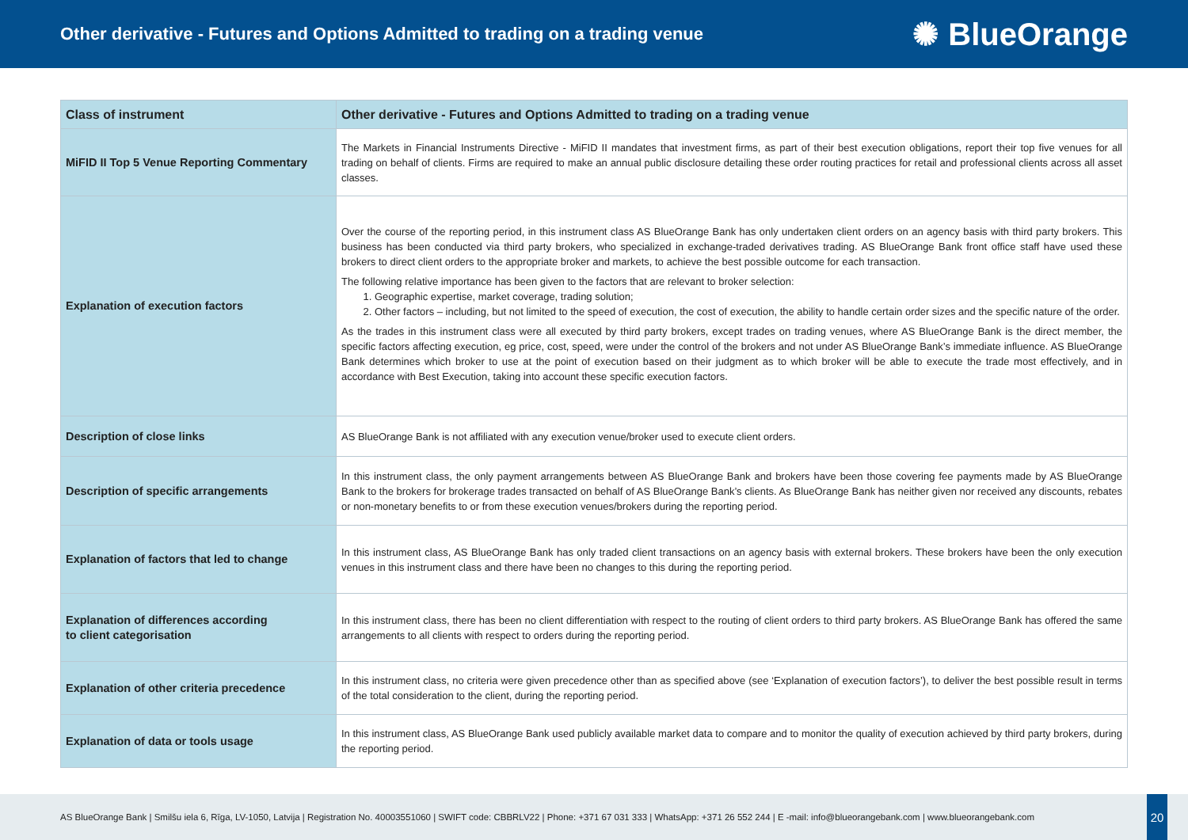Other derivative - Futures and Options Admitted to trading on a trading venue
✺ BlueOrange
| Class of instrument | Other derivative - Futures and Options Admitted to trading on a trading venue |
| --- | --- |
| MiFID II Top 5 Venue Reporting Commentary | The Markets in Financial Instruments Directive - MiFID II mandates that investment firms, as part of their best execution obligations, report their top five venues for all trading on behalf of clients. Firms are required to make an annual public disclosure detailing these order routing practices for retail and professional clients across all asset classes. |
| Explanation of execution factors | Over the course of the reporting period, in this instrument class AS BlueOrange Bank has only undertaken client orders on an agency basis with third party brokers. This business has been conducted via third party brokers, who specialized in exchange-traded derivatives trading. AS BlueOrange Bank front office staff have used these brokers to direct client orders to the appropriate broker and markets, to achieve the best possible outcome for each transaction. The following relative importance has been given to the factors that are relevant to broker selection: 1. Geographic expertise, market coverage, trading solution; 2. Other factors – including, but not limited to the speed of execution, the cost of execution, the ability to handle certain order sizes and the specific nature of the order. As the trades in this instrument class were all executed by third party brokers, except trades on trading venues, where AS BlueOrange Bank is the direct member, the specific factors affecting execution, eg price, cost, speed, were under the control of the brokers and not under AS BlueOrange Bank’s immediate influence. AS BlueOrange Bank determines which broker to use at the point of execution based on their judgment as to which broker will be able to execute the trade most effectively, and in accordance with Best Execution, taking into account these specific execution factors. |
| Description of close links | AS BlueOrange Bank is not affiliated with any execution venue/broker used to execute client orders. |
| Description of specific arrangements | In this instrument class, the only payment arrangements between AS BlueOrange Bank and brokers have been those covering fee payments made by AS BlueOrange Bank to the brokers for brokerage trades transacted on behalf of AS BlueOrange Bank’s clients. As BlueOrange Bank has neither given nor received any discounts, rebates or non-monetary benefits to or from these execution venues/brokers during the reporting period. |
| Explanation of factors that led to change | In this instrument class, AS BlueOrange Bank has only traded client transactions on an agency basis with external brokers. These brokers have been the only execution venues in this instrument class and there have been no changes to this during the reporting period. |
| Explanation of differences according to client categorisation | In this instrument class, there has been no client differentiation with respect to the routing of client orders to third party brokers. AS BlueOrange Bank has offered the same arrangements to all clients with respect to orders during the reporting period. |
| Explanation of other criteria precedence | In this instrument class, no criteria were given precedence other than as specified above (see ‘Explanation of execution factors’), to deliver the best possible result in terms of the total consideration to the client, during the reporting period. |
| Explanation of data or tools usage | In this instrument class, AS BlueOrange Bank used publicly available market data to compare and to monitor the quality of execution achieved by third party brokers, during the reporting period. |
AS BlueOrange Bank | Smilšu iela 6, Rīga, LV-1050, Latvija | Registration No. 40003551060 | SWIFT code: CBBRLV22 | Phone: +371 67 031 333 | WhatsApp: +371 26 552 244 | E -mail: info@blueorangebank.com | www.blueorangebank.com
20